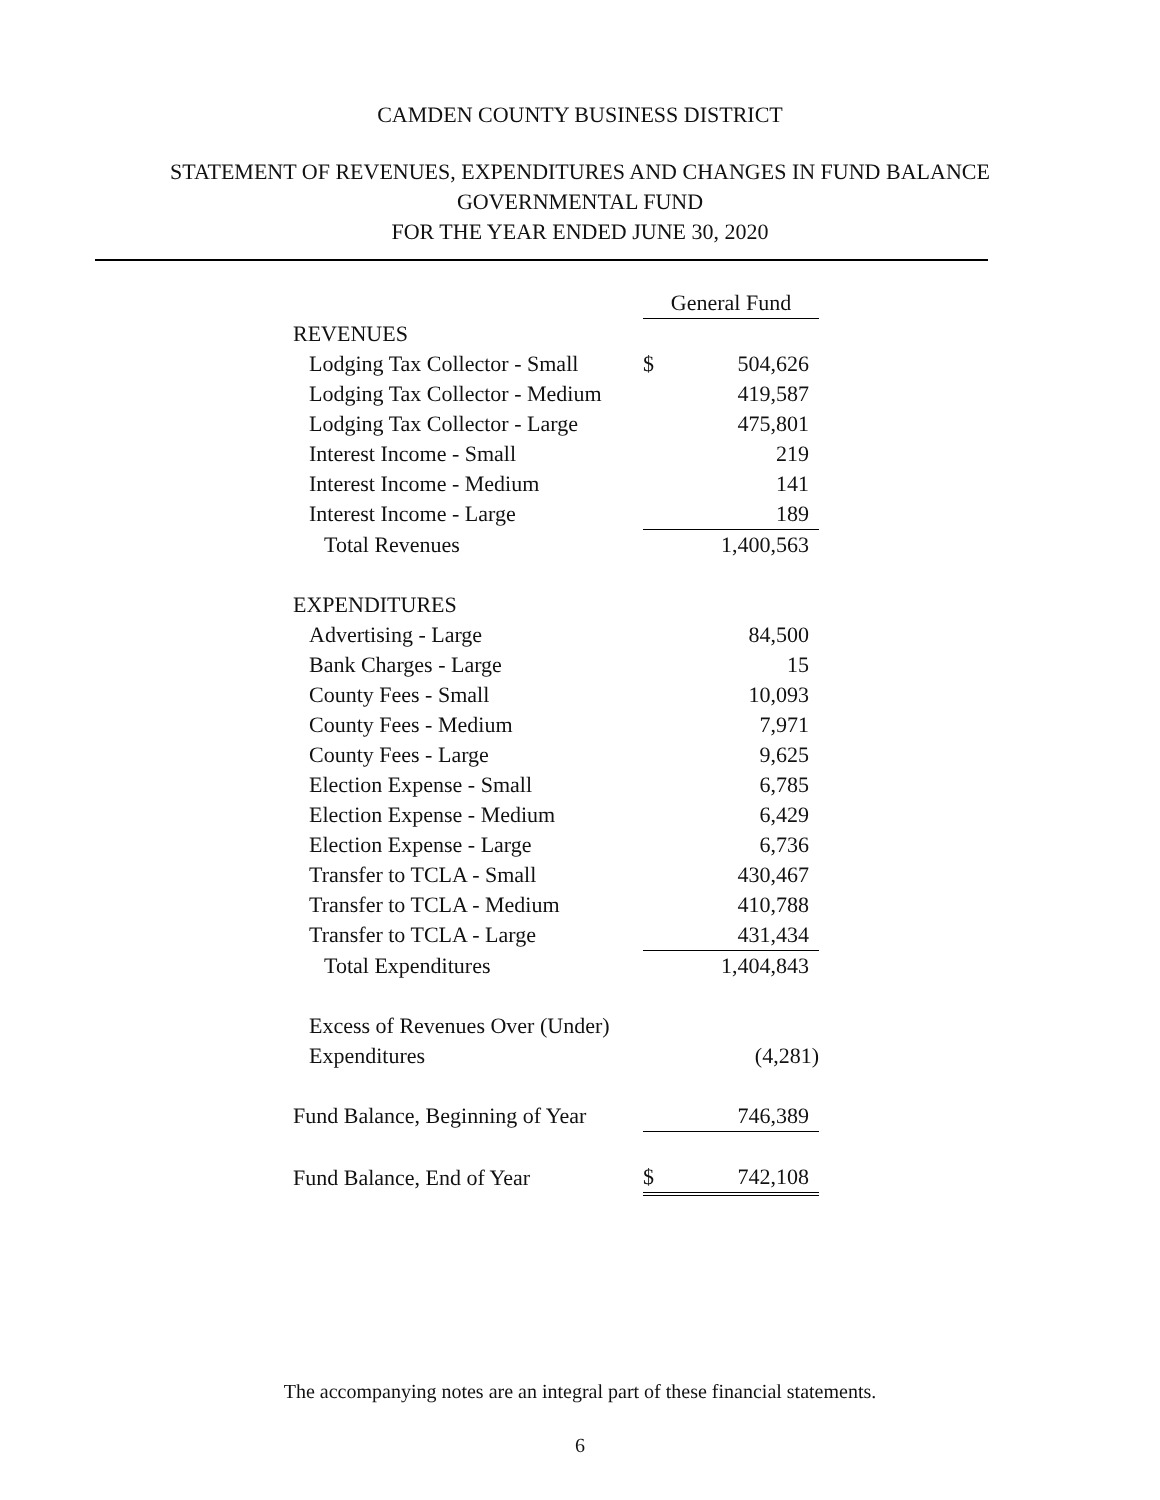CAMDEN COUNTY BUSINESS DISTRICT
STATEMENT OF REVENUES, EXPENDITURES AND CHANGES IN FUND BALANCE
GOVERNMENTAL FUND
FOR THE YEAR ENDED JUNE 30, 2020
| | General Fund | |
| --- | --- | --- |
| REVENUES | | |
| Lodging Tax Collector - Small | $ | 504,626 |
| Lodging Tax Collector - Medium | | 419,587 |
| Lodging Tax Collector - Large | | 475,801 |
| Interest Income - Small | | 219 |
| Interest Income - Medium | | 141 |
| Interest Income - Large | | 189 |
| Total Revenues | | 1,400,563 |
| EXPENDITURES | | |
| Advertising - Large | | 84,500 |
| Bank Charges - Large | | 15 |
| County Fees - Small | | 10,093 |
| County Fees - Medium | | 7,971 |
| County Fees - Large | | 9,625 |
| Election Expense - Small | | 6,785 |
| Election Expense - Medium | | 6,429 |
| Election Expense - Large | | 6,736 |
| Transfer to TCLA - Small | | 430,467 |
| Transfer to TCLA - Medium | | 410,788 |
| Transfer to TCLA - Large | | 431,434 |
| Total Expenditures | | 1,404,843 |
| Excess of Revenues Over (Under) | | |
| Expenditures | | (4,281) |
| Fund Balance, Beginning of Year | | 746,389 |
| Fund Balance, End of Year | $ | 742,108 |
The accompanying notes are an integral part of these financial statements.
6